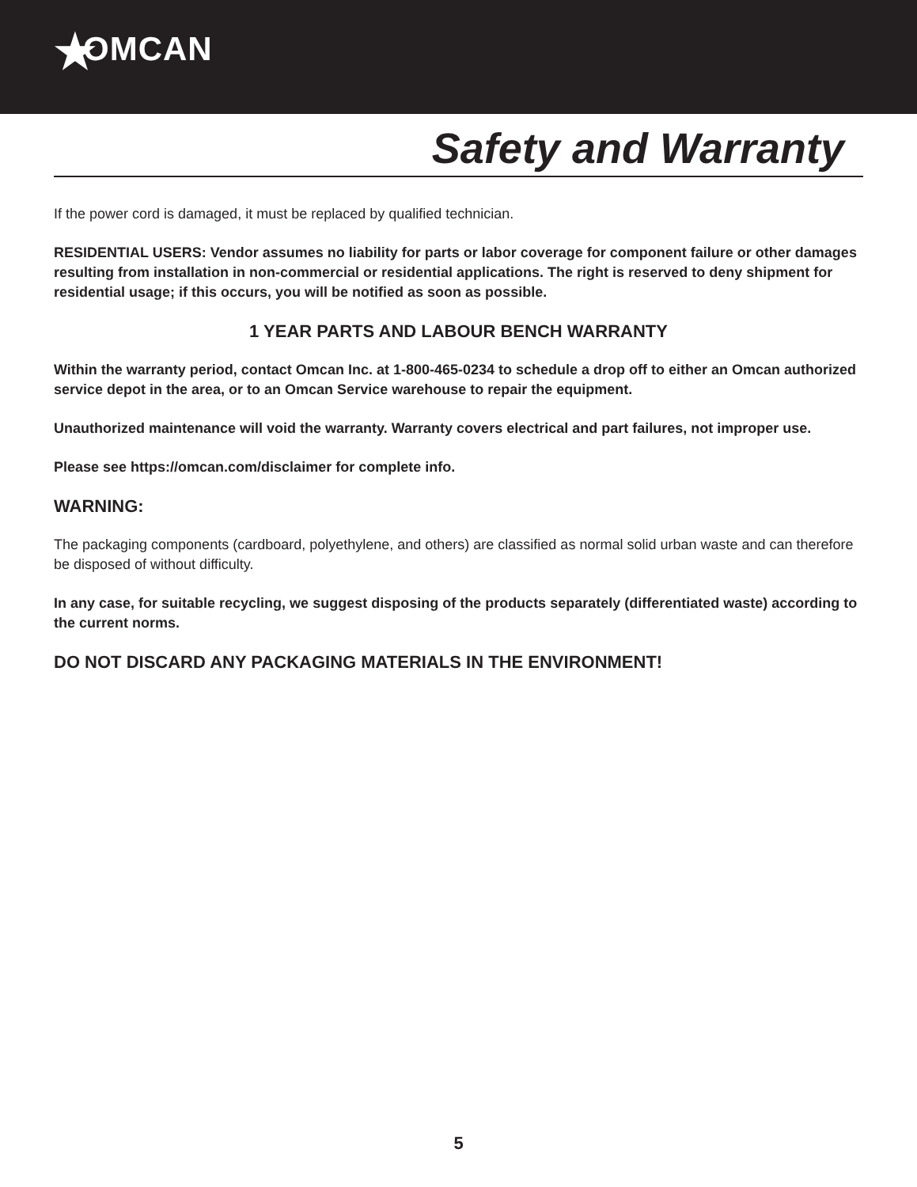★OMCAN
Safety and Warranty
If the power cord is damaged, it must be replaced by qualified technician.
RESIDENTIAL USERS: Vendor assumes no liability for parts or labor coverage for component failure or other damages resulting from installation in non-commercial or residential applications. The right is reserved to deny shipment for residential usage; if this occurs, you will be notified as soon as possible.
1 YEAR PARTS AND LABOUR BENCH WARRANTY
Within the warranty period, contact Omcan Inc. at 1-800-465-0234 to schedule a drop off to either an Omcan authorized service depot in the area, or to an Omcan Service warehouse to repair the equipment.
Unauthorized maintenance will void the warranty. Warranty covers electrical and part failures, not improper use.
Please see https://omcan.com/disclaimer for complete info.
WARNING:
The packaging components (cardboard, polyethylene, and others) are classified as normal solid urban waste and can therefore be disposed of without difficulty.
In any case, for suitable recycling, we suggest disposing of the products separately (differentiated waste) according to the current norms.
DO NOT DISCARD ANY PACKAGING MATERIALS IN THE ENVIRONMENT!
5